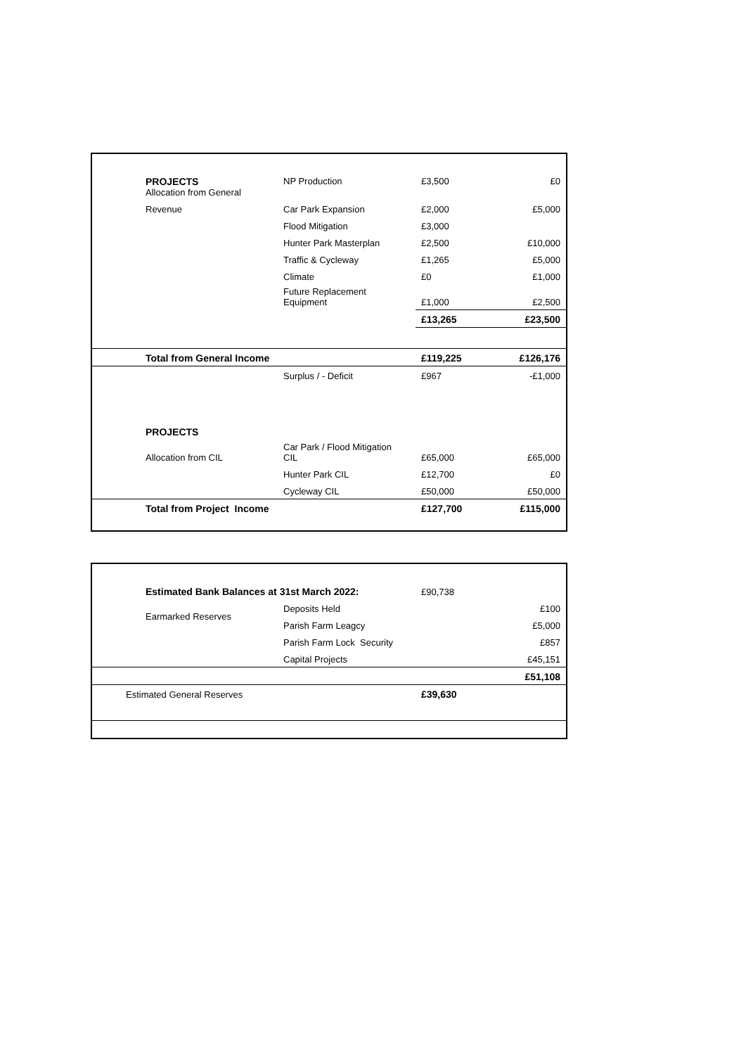| PROJECTS Allocation from General | NP Production | £3,500 | £0 |
| Revenue | Car Park Expansion | £2,000 | £5,000 |
| | Flood Mitigation | £3,000 | |
| | Hunter Park Masterplan | £2,500 | £10,000 |
| | Traffic & Cycleway | £1,265 | £5,000 |
| | Climate | £0 | £1,000 |
| | Future Replacement Equipment | £1,000 | £2,500 |
| | | £13,265 | £23,500 |
| Total from General Income | | £119,225 | £126,176 |
| | Surplus / - Deficit | £967 | -£1,000 |
| PROJECTS | | | |
| Allocation from CIL | Car Park / Flood Mitigation CIL | £65,000 | £65,000 |
| | Hunter Park CIL | £12,700 | £0 |
| | Cycleway CIL | £50,000 | £50,000 |
| Total from Project Income | | £127,700 | £115,000 |
| Estimated Bank Balances at 31st March 2022: | | £90,738 | |
| Earmarked Reserves | Deposits Held | | £100 |
| | Parish Farm Leagcy | | £5,000 |
| | Parish Farm Lock Security | | £857 |
| | Capital Projects | | £45,151 |
| | | | £51,108 |
| Estimated General Reserves | | £39,630 | |